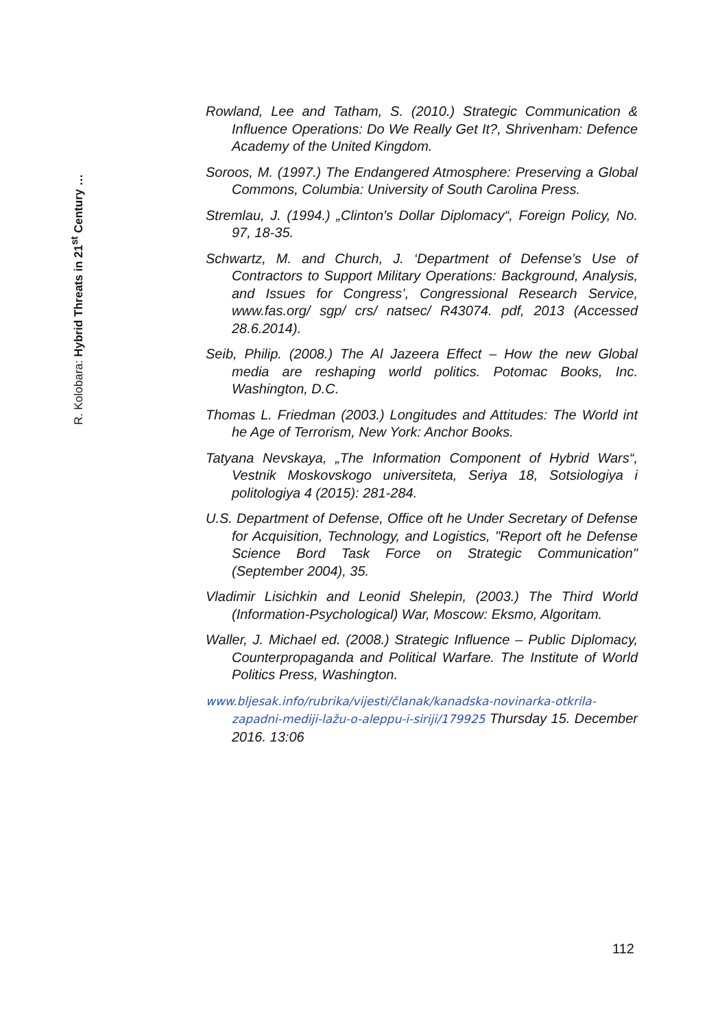R. Kolobara: Hybrid Threats in 21<sup>st</sup> Century …
Rowland, Lee and Tatham, S. (2010.) Strategic Communication & Influence Operations: Do We Really Get It?, Shrivenham: Defence Academy of the United Kingdom.
Soroos, M. (1997.) The Endangered Atmosphere: Preserving a Global Commons, Columbia: University of South Carolina Press.
Stremlau, J. (1994.) „Clinton's Dollar Diplomacy“, Foreign Policy, No. 97, 18-35.
Schwartz, M. and Church, J. ‘Department of Defense’s Use of Contractors to Support Military Operations: Background, Analysis, and Issues for Congress’, Congressional Research Service, www.fas.org/ sgp/ crs/ natsec/ R43074. pdf, 2013 (Accessed 28.6.2014).
Seib, Philip. (2008.) The Al Jazeera Effect – How the new Global media are reshaping world politics. Potomac Books, Inc. Washington, D.C.
Thomas L. Friedman (2003.) Longitudes and Attitudes: The World int he Age of Terrorism, New York: Anchor Books.
Tatyana Nevskaya, „The Information Component of Hybrid Wars“, Vestnik Moskovskogo universiteta, Seriya 18, Sotsiologiya i politologiya 4 (2015): 281-284.
U.S. Department of Defense, Office oft he Under Secretary of Defense for Acquisition, Technology, and Logistics, "Report oft he Defense Science Bord Task Force on Strategic Communication" (September 2004), 35.
Vladimir Lisichkin and Leonid Shelepin, (2003.) The Third World (Information-Psychological) War, Moscow: Eksmo, Algoritam.
Waller, J. Michael ed. (2008.) Strategic Influence – Public Diplomacy, Counterpropaganda and Political Warfare. The Institute of World Politics Press, Washington.
www.bljesak.info/rubrika/vijesti/članak/kanadska-novinarka-otkrila-zapadni-mediji-lažu-o-aleppu-i-siriji/179925 Thursday 15. December 2016. 13:06
112